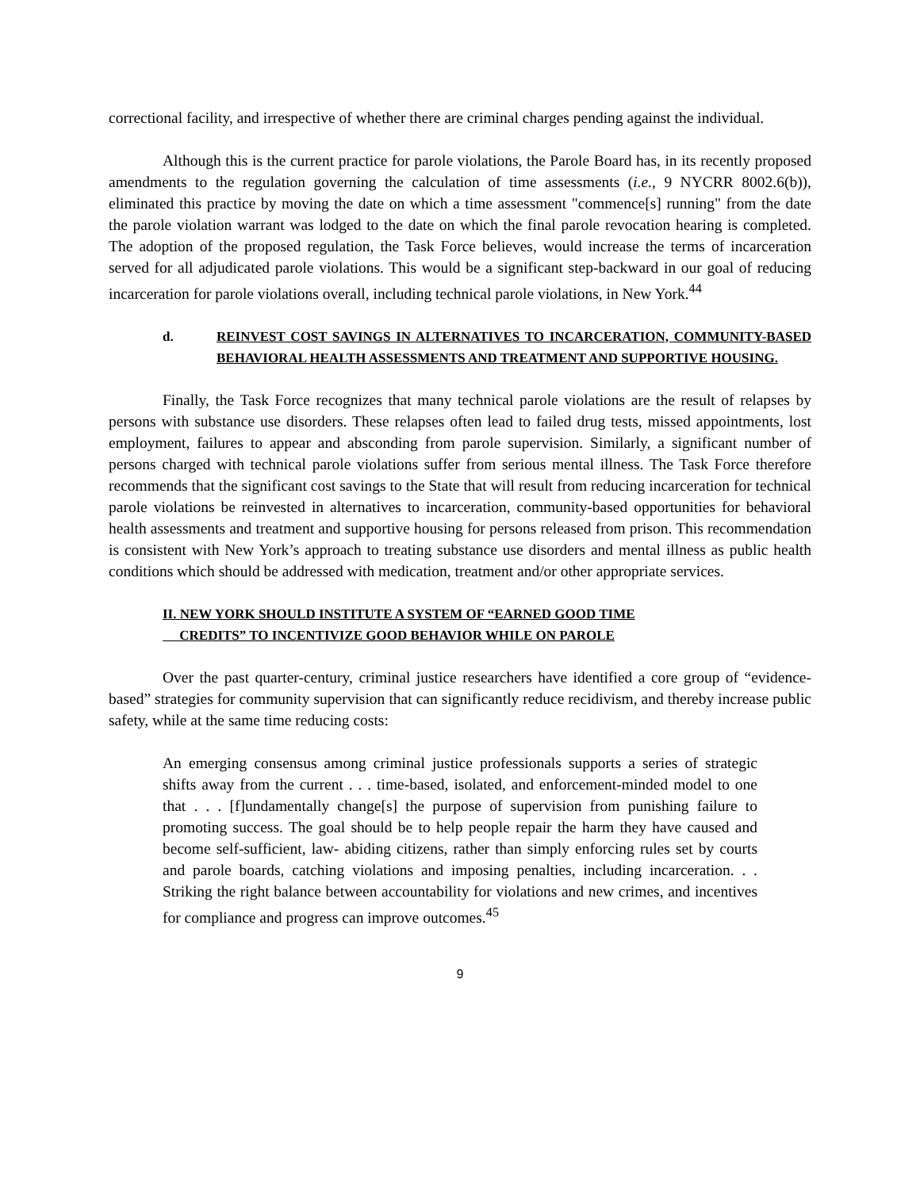correctional facility, and irrespective of whether there are criminal charges pending against the individual.
Although this is the current practice for parole violations, the Parole Board has, in its recently proposed amendments to the regulation governing the calculation of time assessments (i.e., 9 NYCRR 8002.6(b)), eliminated this practice by moving the date on which a time assessment "commence[s] running" from the date the parole violation warrant was lodged to the date on which the final parole revocation hearing is completed. The adoption of the proposed regulation, the Task Force believes, would increase the terms of incarceration served for all adjudicated parole violations. This would be a significant step-backward in our goal of reducing incarceration for parole violations overall, including technical parole violations, in New York.<sup>44</sup>
d. REINVEST COST SAVINGS IN ALTERNATIVES TO INCARCERATION, COMMUNITY-BASED BEHAVIORAL HEALTH ASSESSMENTS AND TREATMENT AND SUPPORTIVE HOUSING.
Finally, the Task Force recognizes that many technical parole violations are the result of relapses by persons with substance use disorders. These relapses often lead to failed drug tests, missed appointments, lost employment, failures to appear and absconding from parole supervision. Similarly, a significant number of persons charged with technical parole violations suffer from serious mental illness. The Task Force therefore recommends that the significant cost savings to the State that will result from reducing incarceration for technical parole violations be reinvested in alternatives to incarceration, community-based opportunities for behavioral health assessments and treatment and supportive housing for persons released from prison. This recommendation is consistent with New York’s approach to treating substance use disorders and mental illness as public health conditions which should be addressed with medication, treatment and/or other appropriate services.
II. NEW YORK SHOULD INSTITUTE A SYSTEM OF “EARNED GOOD TIME
CREDITS” TO INCENTIVIZE GOOD BEHAVIOR WHILE ON PAROLE
Over the past quarter-century, criminal justice researchers have identified a core group of “evidence-based” strategies for community supervision that can significantly reduce recidivism, and thereby increase public safety, while at the same time reducing costs:
An emerging consensus among criminal justice professionals supports a series of strategic shifts away from the current . . . time-based, isolated, and enforcement-minded model to one that . . . [f]undamentally change[s] the purpose of supervision from punishing failure to promoting success. The goal should be to help people repair the harm they have caused and become self-sufficient, law- abiding citizens, rather than simply enforcing rules set by courts and parole boards, catching violations and imposing penalties, including incarceration. . . Striking the right balance between accountability for violations and new crimes, and incentives for compliance and progress can improve outcomes.<sup>45</sup>
9